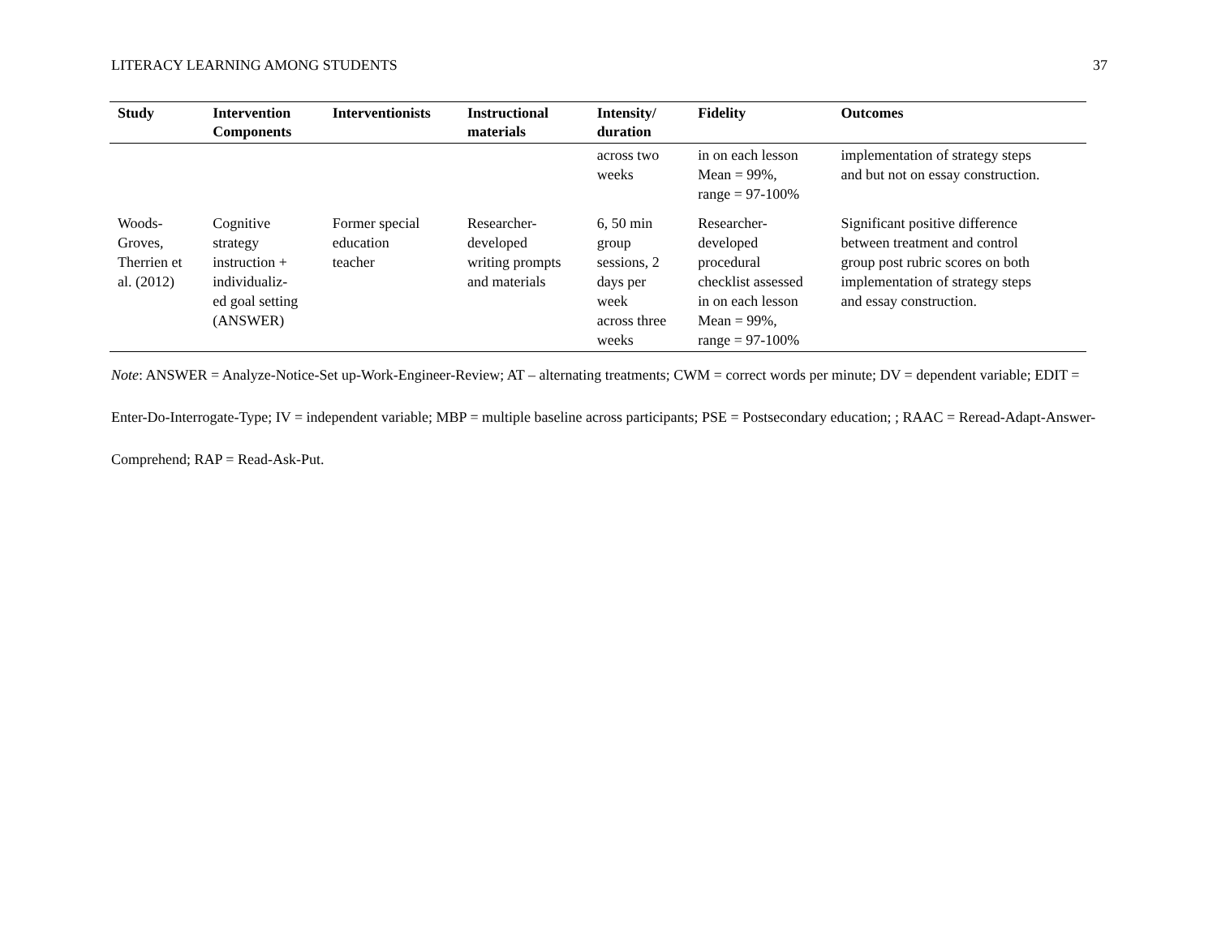LITERACY LEARNING AMONG STUDENTS 37
| Study | Intervention Components | Interventionists | Instructional materials | Intensity/ duration | Fidelity | Outcomes |
| --- | --- | --- | --- | --- | --- | --- |
| | | | | across two weeks | in on each lesson Mean = 99%, range = 97-100% | implementation of strategy steps and but not on essay construction. |
| Woods- Groves, Therrien et al. (2012) | Cognitive strategy instruction + individualiz- ed goal setting (ANSWER) | Former special education teacher | Researcher- developed writing prompts and materials | 6, 50 min group sessions, 2 days per week across three weeks | Researcher- developed procedural checklist assessed in on each lesson Mean = 99%, range = 97-100% | Significant positive difference between treatment and control group post rubric scores on both implementation of strategy steps and essay construction. |
Note: ANSWER = Analyze-Notice-Set up-Work-Engineer-Review; AT – alternating treatments; CWM = correct words per minute; DV = dependent variable; EDIT = Enter-Do-Interrogate-Type; IV = independent variable; MBP = multiple baseline across participants; PSE = Postsecondary education; ; RAAC = Reread-Adapt-Answer-Comprehend; RAP = Read-Ask-Put.